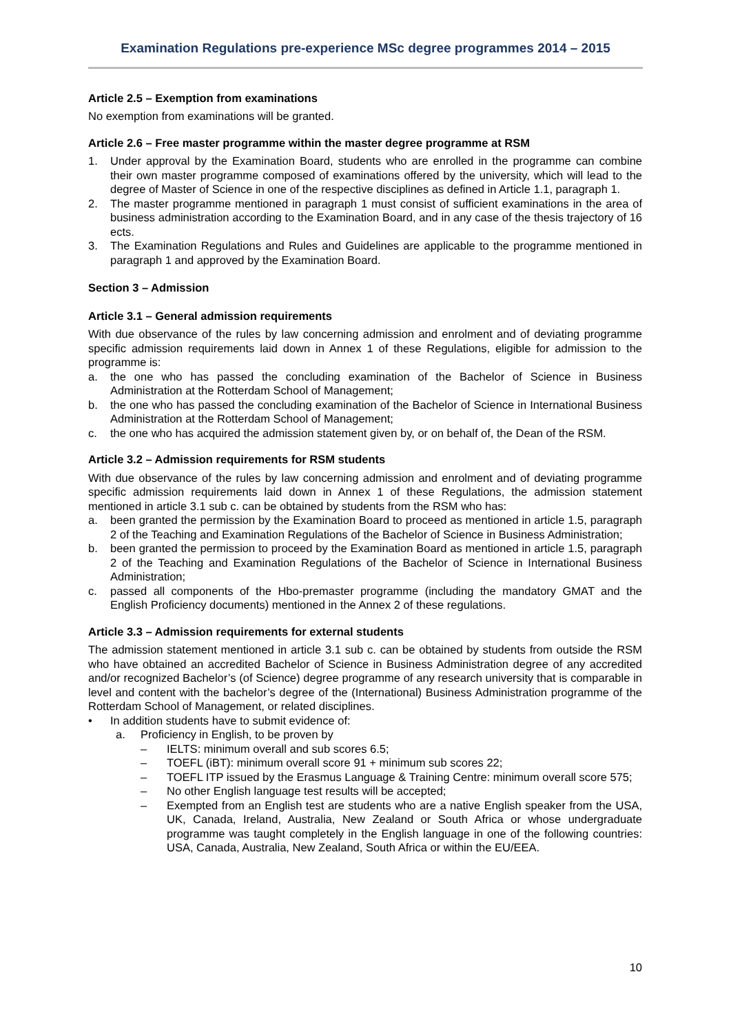Examination Regulations pre-experience MSc degree programmes 2014 – 2015
Article 2.5 – Exemption from examinations
No exemption from examinations will be granted.
Article 2.6 – Free master programme within the master degree programme at RSM
1. Under approval by the Examination Board, students who are enrolled in the programme can combine their own master programme composed of examinations offered by the university, which will lead to the degree of Master of Science in one of the respective disciplines as defined in Article 1.1, paragraph 1.
2. The master programme mentioned in paragraph 1 must consist of sufficient examinations in the area of business administration according to the Examination Board, and in any case of the thesis trajectory of 16 ects.
3. The Examination Regulations and Rules and Guidelines are applicable to the programme mentioned in paragraph 1 and approved by the Examination Board.
Section 3 – Admission
Article 3.1 – General admission requirements
With due observance of the rules by law concerning admission and enrolment and of deviating programme specific admission requirements laid down in Annex 1 of these Regulations, eligible for admission to the programme is:
a. the one who has passed the concluding examination of the Bachelor of Science in Business Administration at the Rotterdam School of Management;
b. the one who has passed the concluding examination of the Bachelor of Science in International Business Administration at the Rotterdam School of Management;
c. the one who has acquired the admission statement given by, or on behalf of, the Dean of the RSM.
Article 3.2 – Admission requirements for RSM students
With due observance of the rules by law concerning admission and enrolment and of deviating programme specific admission requirements laid down in Annex 1 of these Regulations, the admission statement mentioned in article 3.1 sub c. can be obtained by students from the RSM who has:
a. been granted the permission by the Examination Board to proceed as mentioned in article 1.5, paragraph 2 of the Teaching and Examination Regulations of the Bachelor of Science in Business Administration;
b. been granted the permission to proceed by the Examination Board as mentioned in article 1.5, paragraph 2 of the Teaching and Examination Regulations of the Bachelor of Science in International Business Administration;
c. passed all components of the Hbo-premaster programme (including the mandatory GMAT and the English Proficiency documents) mentioned in the Annex 2 of these regulations.
Article 3.3 – Admission requirements for external students
The admission statement mentioned in article 3.1 sub c. can be obtained by students from outside the RSM who have obtained an accredited Bachelor of Science in Business Administration degree of any accredited and/or recognized Bachelor’s (of Science) degree programme of any research university that is comparable in level and content with the bachelor’s degree of the (International) Business Administration programme of the Rotterdam School of Management, or related disciplines.
• In addition students have to submit evidence of:
a. Proficiency in English, to be proven by
– IELTS: minimum overall and sub scores 6.5;
– TOEFL (iBT): minimum overall score 91 + minimum sub scores 22;
– TOEFL ITP issued by the Erasmus Language & Training Centre: minimum overall score 575;
– No other English language test results will be accepted;
– Exempted from an English test are students who are a native English speaker from the USA, UK, Canada, Ireland, Australia, New Zealand or South Africa or whose undergraduate programme was taught completely in the English language in one of the following countries: USA, Canada, Australia, New Zealand, South Africa or within the EU/EEA.
10